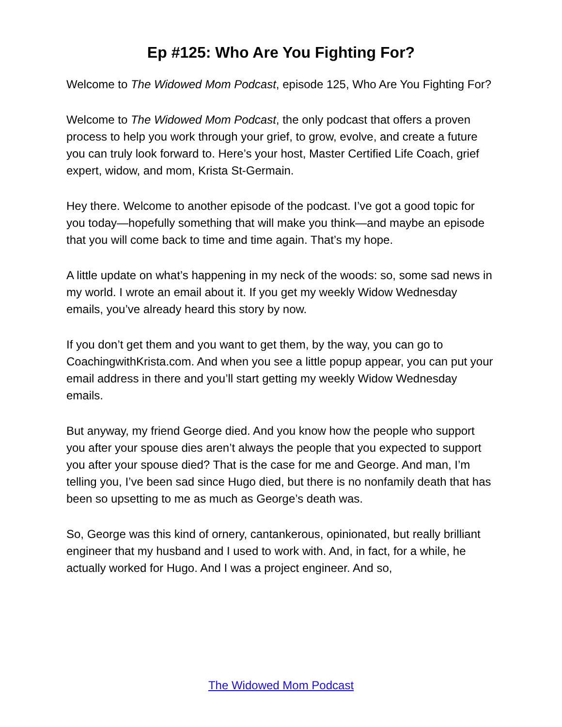Ep #125: Who Are You Fighting For?
Welcome to The Widowed Mom Podcast, episode 125, Who Are You Fighting For?
Welcome to The Widowed Mom Podcast, the only podcast that offers a proven process to help you work through your grief, to grow, evolve, and create a future you can truly look forward to. Here’s your host, Master Certified Life Coach, grief expert, widow, and mom, Krista St-Germain.
Hey there. Welcome to another episode of the podcast. I’ve got a good topic for you today—hopefully something that will make you think—and maybe an episode that you will come back to time and time again. That’s my hope.
A little update on what’s happening in my neck of the woods: so, some sad news in my world. I wrote an email about it. If you get my weekly Widow Wednesday emails, you’ve already heard this story by now.
If you don’t get them and you want to get them, by the way, you can go to CoachingwithKrista.com. And when you see a little popup appear, you can put your email address in there and you’ll start getting my weekly Widow Wednesday emails.
But anyway, my friend George died. And you know how the people who support you after your spouse dies aren’t always the people that you expected to support you after your spouse died? That is the case for me and George. And man, I’m telling you, I’ve been sad since Hugo died, but there is no nonfamily death that has been so upsetting to me as much as George’s death was.
So, George was this kind of ornery, cantankerous, opinionated, but really brilliant engineer that my husband and I used to work with. And, in fact, for a while, he actually worked for Hugo. And I was a project engineer. And so,
The Widowed Mom Podcast